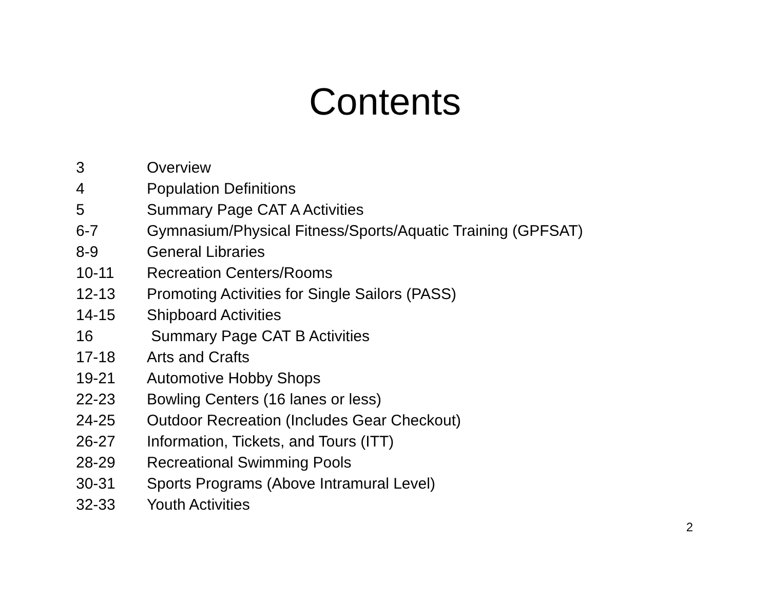Contents
| 3 | Overview |
| 4 | Population Definitions |
| 5 | Summary Page CAT A Activities |
| 6-7 | Gymnasium/Physical Fitness/Sports/Aquatic Training (GPFSAT) |
| 8-9 | General Libraries |
| 10-11 | Recreation Centers/Rooms |
| 12-13 | Promoting Activities for Single Sailors (PASS) |
| 14-15 | Shipboard Activities |
| 16 | Summary Page CAT B Activities |
| 17-18 | Arts and Crafts |
| 19-21 | Automotive Hobby Shops |
| 22-23 | Bowling Centers (16 lanes or less) |
| 24-25 | Outdoor Recreation (Includes Gear Checkout) |
| 26-27 | Information, Tickets, and Tours (ITT) |
| 28-29 | Recreational Swimming Pools |
| 30-31 | Sports Programs (Above Intramural Level) |
| 32-33 | Youth Activities |
2